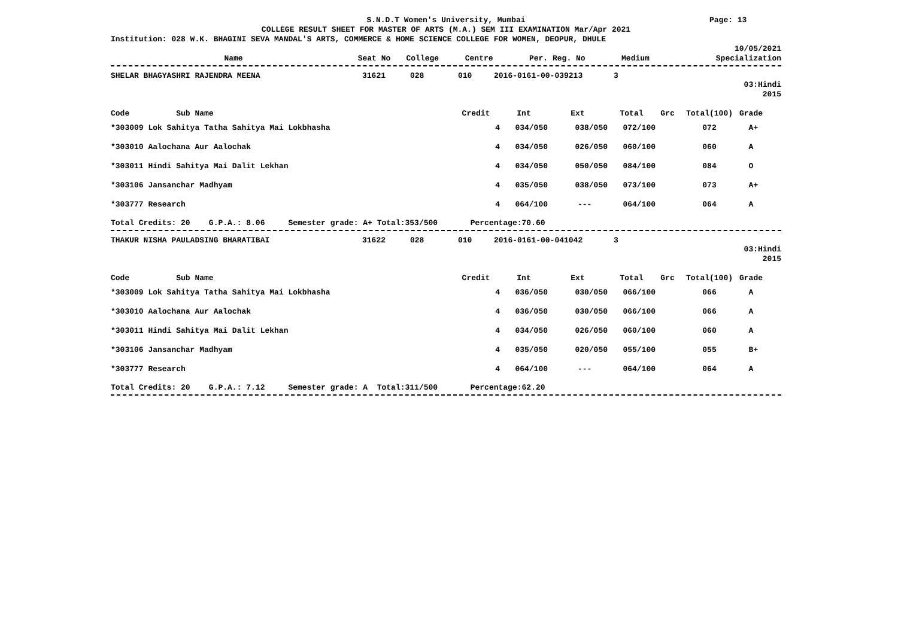S.N.D.T Women's University, Mumbai Page: 13
COLLEGE RESULT SHEET FOR MASTER OF ARTS (M.A.) SEM III EXAMINATION Mar/Apr 2021
Institution: 028 W.K. BHAGINI SEVA MANDAL'S ARTS, COMMERCE & HOME SCIENCE COLLEGE FOR WOMEN, DEOPUR, DHULE
10/05/2021
| Name | Seat No | College | Centre | Per. Reg. No | Medium | Specialization |
| --- | --- | --- | --- | --- | --- | --- |
| SHELAR BHAGYASHRI RAJENDRA MEENA | 31621 | 028 | 010 | 2016-0161-00-039213 | 3 |
03:Hindi
2015
| Code Sub Name | Credit | Int | Ext | Total | Grc | Total(100) | Grade |
| --- | --- | --- | --- | --- | --- | --- | --- |
| *303009 Lok Sahitya Tatha Sahitya Mai Lokbhasha | 4 | 034/050 | 038/050 | 072/100 | | 072 | A+ |
| *303010 Aalochana Aur Aalochak | 4 | 034/050 | 026/050 | 060/100 | | 060 | A |
| *303011 Hindi Sahitya Mai Dalit Lekhan | 4 | 034/050 | 050/050 | 084/100 | | 084 | O |
| *303106 Jansanchar Madhyam | 4 | 035/050 | 038/050 | 073/100 | | 073 | A+ |
| *303777 Research | 4 | 064/100 | --- | 064/100 | | 064 | A |
Total Credits: 20 G.P.A.: 8.06 Semester grade: A+ Total:353/500 Percentage:70.60
| THAKUR NISHA PAULADSING BHARATIBAI | 31622 | 028 | 010 | 2016-0161-00-041042 | 3 |
03:Hindi
2015
| Code Sub Name | Credit | Int | Ext | Total | Grc | Total(100) | Grade |
| --- | --- | --- | --- | --- | --- | --- | --- |
| *303009 Lok Sahitya Tatha Sahitya Mai Lokbhasha | 4 | 036/050 | 030/050 | 066/100 | | 066 | A |
| *303010 Aalochana Aur Aalochak | 4 | 036/050 | 030/050 | 066/100 | | 066 | A |
| *303011 Hindi Sahitya Mai Dalit Lekhan | 4 | 034/050 | 026/050 | 060/100 | | 060 | A |
| *303106 Jansanchar Madhyam | 4 | 035/050 | 020/050 | 055/100 | | 055 | B+ |
| *303777 Research | 4 | 064/100 | --- | 064/100 | | 064 | A |
Total Credits: 20 G.P.A.: 7.12 Semester grade: A Total:311/500 Percentage:62.20